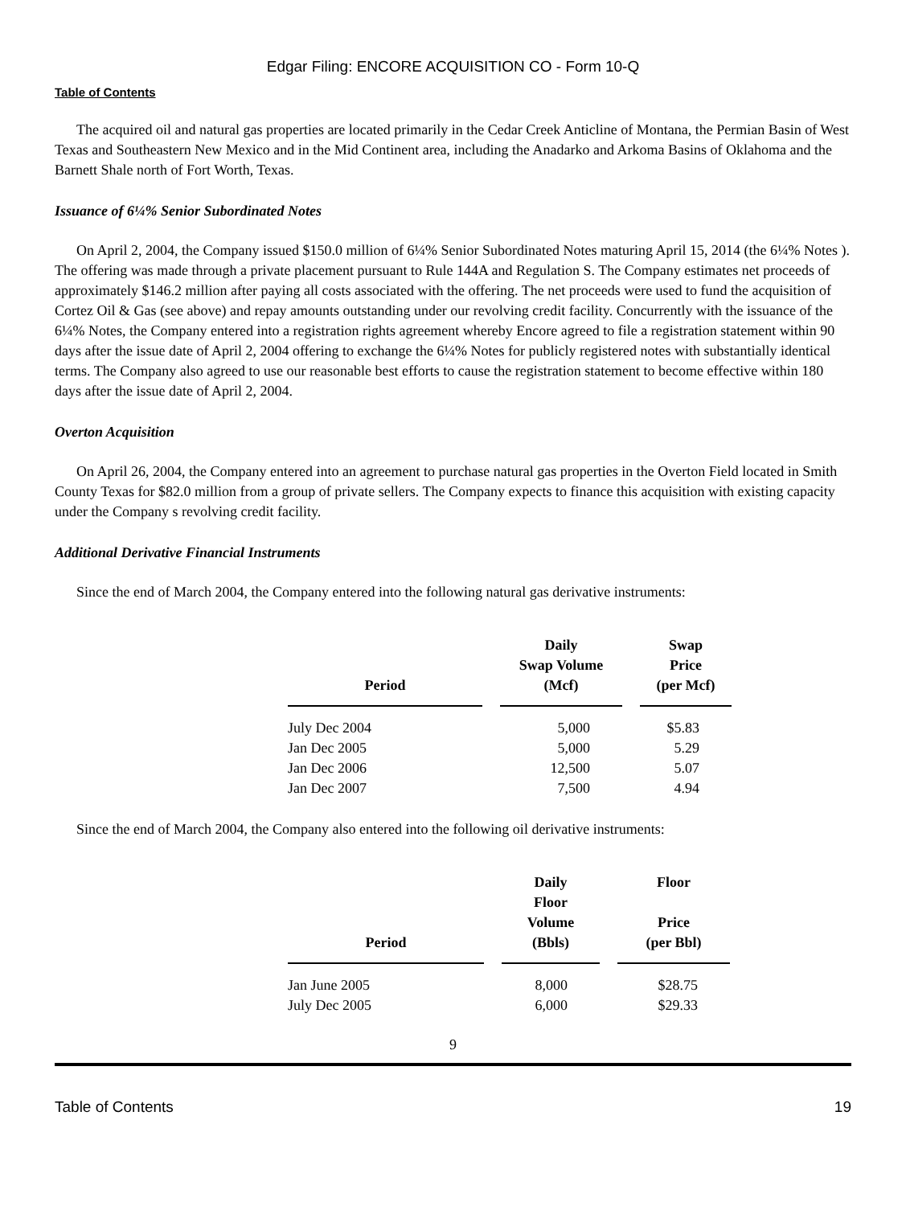Edgar Filing: ENCORE ACQUISITION CO - Form 10-Q
Table of Contents
The acquired oil and natural gas properties are located primarily in the Cedar Creek Anticline of Montana, the Permian Basin of West Texas and Southeastern New Mexico and in the Mid Continent area, including the Anadarko and Arkoma Basins of Oklahoma and the Barnett Shale north of Fort Worth, Texas.
Issuance of 6¼% Senior Subordinated Notes
On April 2, 2004, the Company issued $150.0 million of 6¼% Senior Subordinated Notes maturing April 15, 2014 (the 6¼% Notes ). The offering was made through a private placement pursuant to Rule 144A and Regulation S. The Company estimates net proceeds of approximately $146.2 million after paying all costs associated with the offering. The net proceeds were used to fund the acquisition of Cortez Oil & Gas (see above) and repay amounts outstanding under our revolving credit facility. Concurrently with the issuance of the 6¼% Notes, the Company entered into a registration rights agreement whereby Encore agreed to file a registration statement within 90 days after the issue date of April 2, 2004 offering to exchange the 6¼% Notes for publicly registered notes with substantially identical terms. The Company also agreed to use our reasonable best efforts to cause the registration statement to become effective within 180 days after the issue date of April 2, 2004.
Overton Acquisition
On April 26, 2004, the Company entered into an agreement to purchase natural gas properties in the Overton Field located in Smith County Texas for $82.0 million from a group of private sellers. The Company expects to finance this acquisition with existing capacity under the Company s revolving credit facility.
Additional Derivative Financial Instruments
Since the end of March 2004, the Company entered into the following natural gas derivative instruments:
| Period | Daily Swap Volume (Mcf) | Swap Price (per Mcf) |
| --- | --- | --- |
| July Dec 2004 | 5,000 | $5.83 |
| Jan Dec 2005 | 5,000 | 5.29 |
| Jan Dec 2006 | 12,500 | 5.07 |
| Jan Dec 2007 | 7,500 | 4.94 |
Since the end of March 2004, the Company also entered into the following oil derivative instruments:
| Period | Daily Floor Volume (Bbls) | Floor Price (per Bbl) |
| --- | --- | --- |
| Jan June 2005 | 8,000 | $28.75 |
| July Dec 2005 | 6,000 | $29.33 |
9
Table of Contents 19